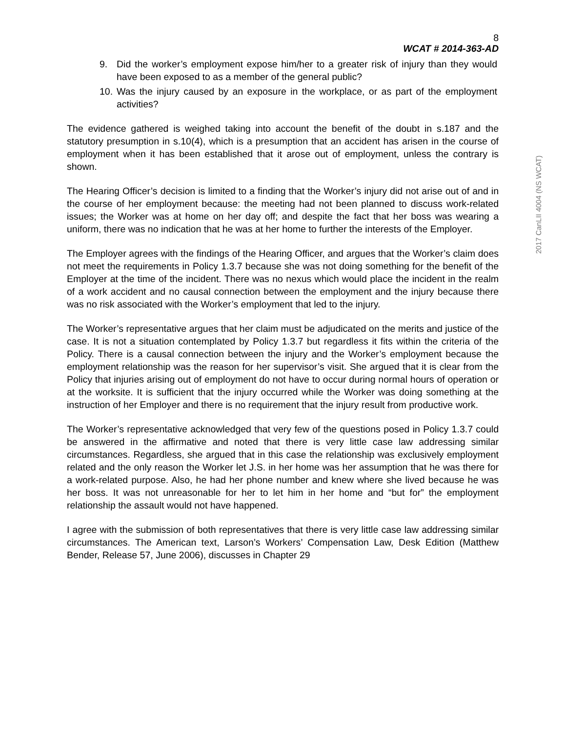8
WCAT # 2014-363-AD
9. Did the worker’s employment expose him/her to a greater risk of injury than they would have been exposed to as a member of the general public?
10. Was the injury caused by an exposure in the workplace, or as part of the employment activities?
The evidence gathered is weighed taking into account the benefit of the doubt in s.187 and the statutory presumption in s.10(4), which is a presumption that an accident has arisen in the course of employment when it has been established that it arose out of employment, unless the contrary is shown.
The Hearing Officer’s decision is limited to a finding that the Worker’s injury did not arise out of and in the course of her employment because: the meeting had not been planned to discuss work-related issues; the Worker was at home on her day off; and despite the fact that her boss was wearing a uniform, there was no indication that he was at her home to further the interests of the Employer.
The Employer agrees with the findings of the Hearing Officer, and argues that the Worker’s claim does not meet the requirements in Policy 1.3.7 because she was not doing something for the benefit of the Employer at the time of the incident. There was no nexus which would place the incident in the realm of a work accident and no causal connection between the employment and the injury because there was no risk associated with the Worker’s employment that led to the injury.
The Worker’s representative argues that her claim must be adjudicated on the merits and justice of the case. It is not a situation contemplated by Policy 1.3.7 but regardless it fits within the criteria of the Policy. There is a causal connection between the injury and the Worker’s employment because the employment relationship was the reason for her supervisor’s visit. She argued that it is clear from the Policy that injuries arising out of employment do not have to occur during normal hours of operation or at the worksite. It is sufficient that the injury occurred while the Worker was doing something at the instruction of her Employer and there is no requirement that the injury result from productive work.
The Worker’s representative acknowledged that very few of the questions posed in Policy 1.3.7 could be answered in the affirmative and noted that there is very little case law addressing similar circumstances. Regardless, she argued that in this case the relationship was exclusively employment related and the only reason the Worker let J.S. in her home was her assumption that he was there for a work-related purpose. Also, he had her phone number and knew where she lived because he was her boss. It was not unreasonable for her to let him in her home and “but for” the employment relationship the assault would not have happened.
I agree with the submission of both representatives that there is very little case law addressing similar circumstances. The American text, Larson’s Workers’ Compensation Law, Desk Edition (Matthew Bender, Release 57, June 2006), discusses in Chapter 29
2017 CanLII 4004 (NS WCAT)